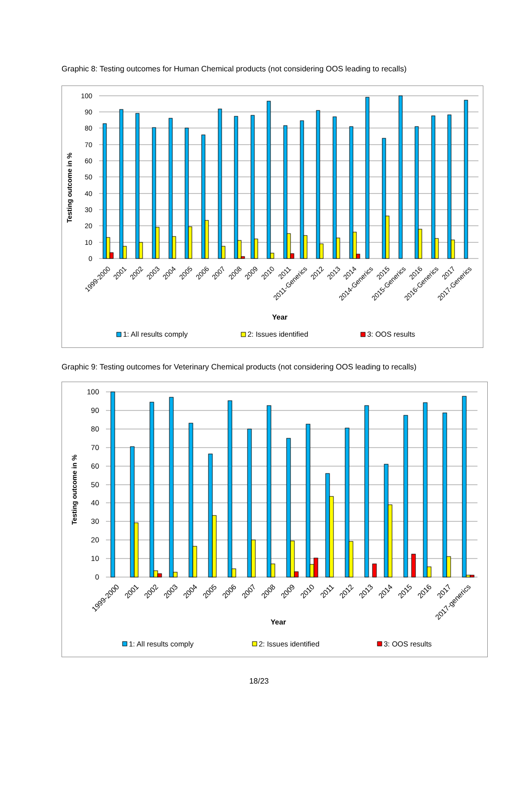Graphic 8: Testing outcomes for Human Chemical products (not considering OOS leading to recalls)
100
90
80
70
60
50
40
30
20
10
0
Testing outcome in %
1999-2000
2001
2002
2003
2004
2005
2006
2007
2008
2009
2010
2011
2011-Generics
2012
2013
2014
2014-Generics
2015
2015-Generics
2016
2016-Generics
2017
2017-Generics
Year
1: All results comply
2: Issues identified
3: OOS results
Graphic 9: Testing outcomes for Veterinary Chemical products (not considering OOS leading to recalls)
100
90
80
70
60
50
40
30
20
10
0
Testing outcome in %
1999-2000
2001
2002
2003
2004
2005
2006
2007
2008
2009
2010
2011
2012
2013
2014
2015
2016
2017
2017-generics
Year
1: All results comply
2: Issues identified
3: OOS results
18/23